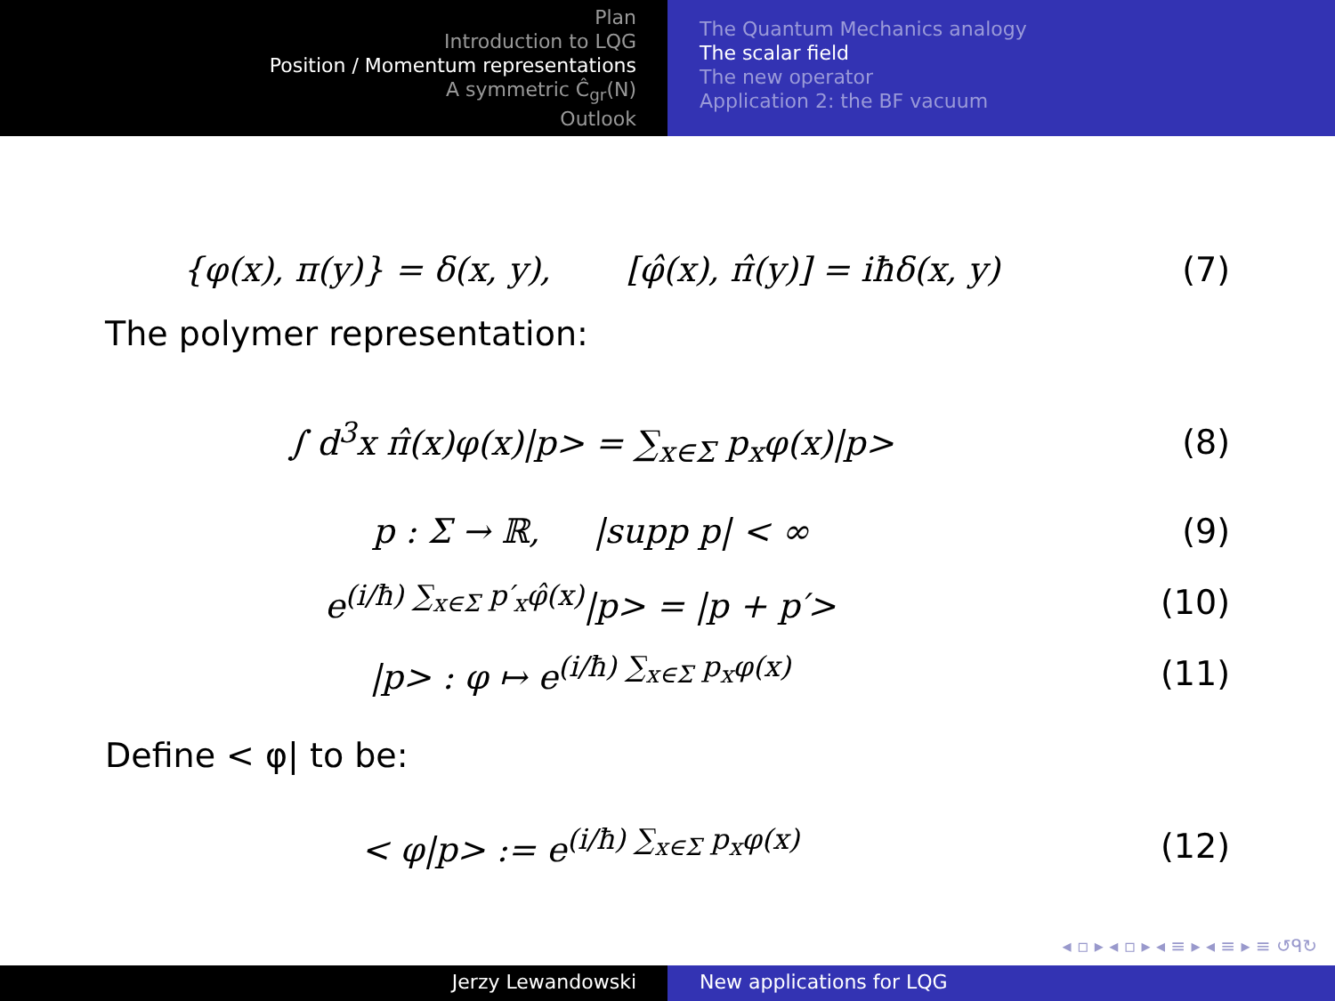Plan
Introduction to LQG
Position / Momentum representations
A symmetric Ĉ<sub>gr</sub>(N)
Outlook
The Quantum Mechanics analogy
The scalar field
The new operator
Application 2: the BF vacuum
{φ(x), π(y)} = δ(x, y), [φ̂(x), π̂(y)] = iħδ(x, y)
(7)
The polymer representation:
∫ d<sup>3</sup>x π̂(x)φ(x)|p> = ∑<sub>x∈Σ</sub> p<sub>x</sub>φ(x)|p>
(8)
p : Σ → ℝ, |supp p| < ∞ (9)
e<sup>(i/ħ) ∑<sub>x∈Σ</sub> p′<sub>x</sub>φ̂(x)</sup>|p> = |p + p′>
(10)
|p> : φ ↦ e<sup>(i/ħ) ∑<sub>x∈Σ</sub> p<sub>x</sub>φ(x)</sup> (11)
Define < φ| to be:
< φ|p> := e<sup>(i/ħ) ∑<sub>x∈Σ</sub> p<sub>x</sub>φ(x)</sup> (12)
◂ ▫ ▸ ◂ ▫ ▸ ◂ ≡ ▸ ◂ ≡ ▸ ≡ ↺ᑫ↻
Jerzy Lewandowski New applications for LQG